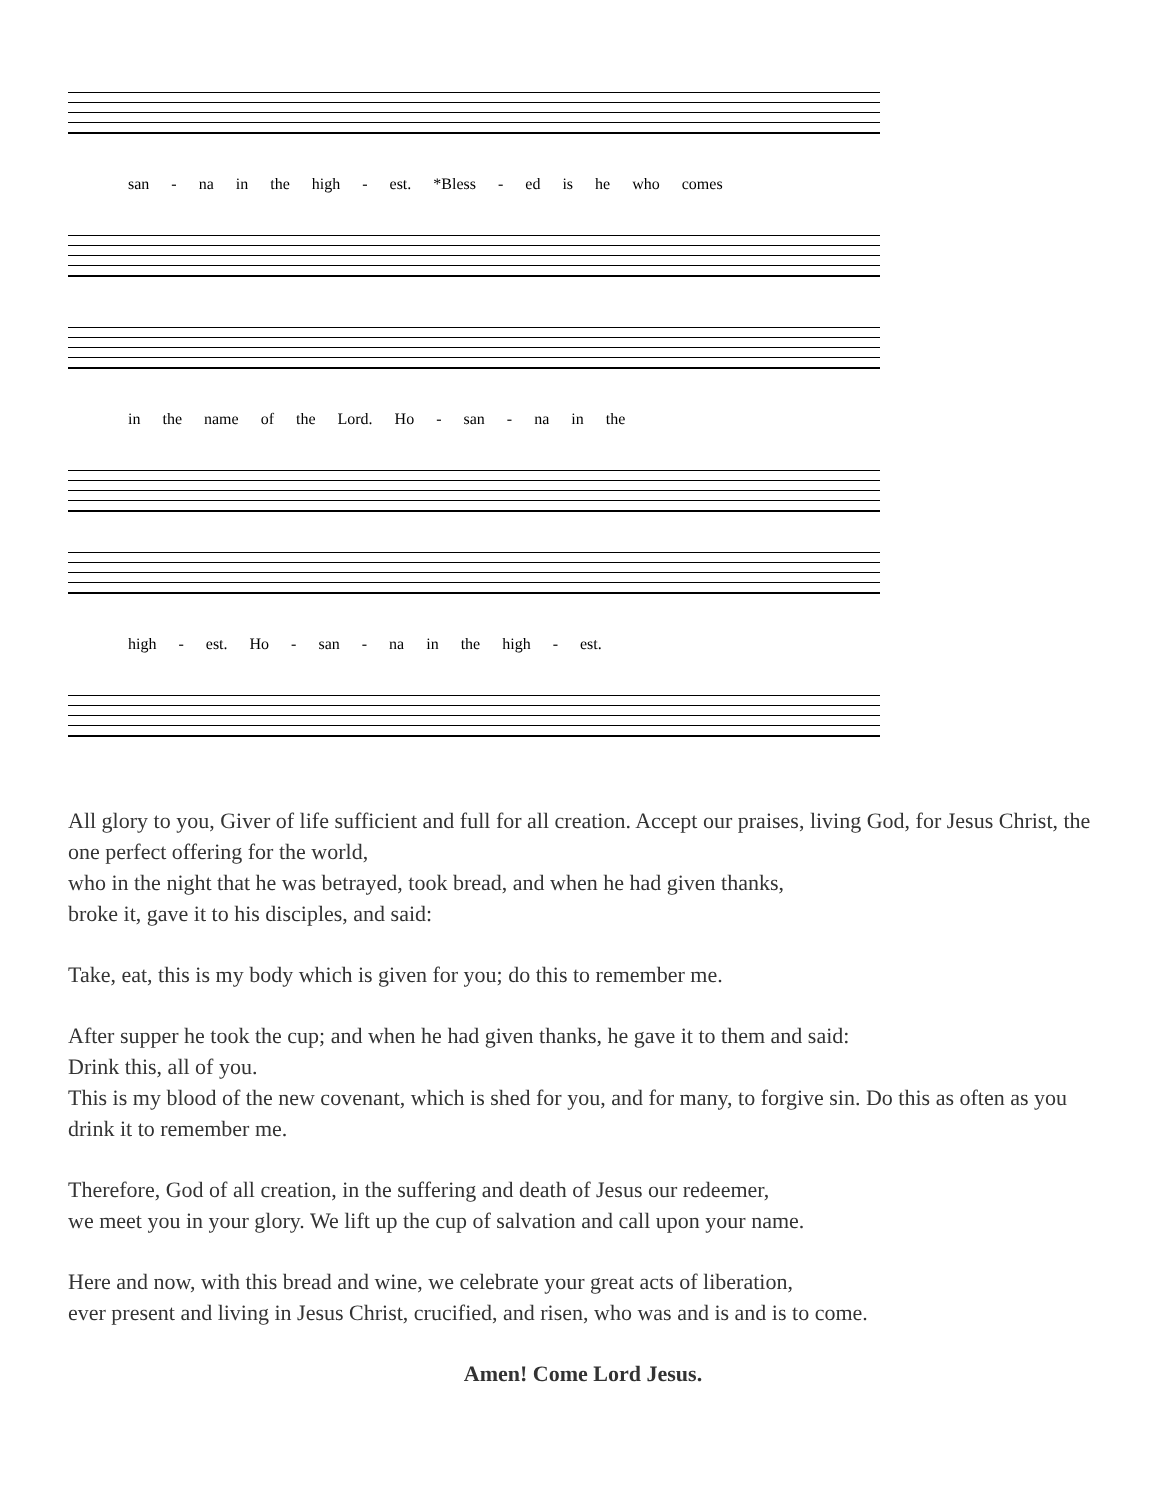san - na in the high - est. *Bless - ed is he who comes
in the name of the Lord. Ho - san - na in the
high - est. Ho - san - na in the high - est.
All glory to you, Giver of life sufficient and full for all creation. Accept our praises, living God, for Jesus Christ, the one perfect offering for the world,
who in the night that he was betrayed, took bread, and when he had given thanks,
broke it, gave it to his disciples, and said:
Take, eat, this is my body which is given for you; do this to remember me.
After supper he took the cup; and when he had given thanks, he gave it to them and said:
Drink this, all of you.
This is my blood of the new covenant, which is shed for you, and for many, to forgive sin. Do this as often as you drink it to remember me.
Therefore, God of all creation, in the suffering and death of Jesus our redeemer,
we meet you in your glory. We lift up the cup of salvation and call upon your name.
Here and now, with this bread and wine, we celebrate your great acts of liberation,
ever present and living in Jesus Christ, crucified, and risen, who was and is and is to come.
Amen! Come Lord Jesus.